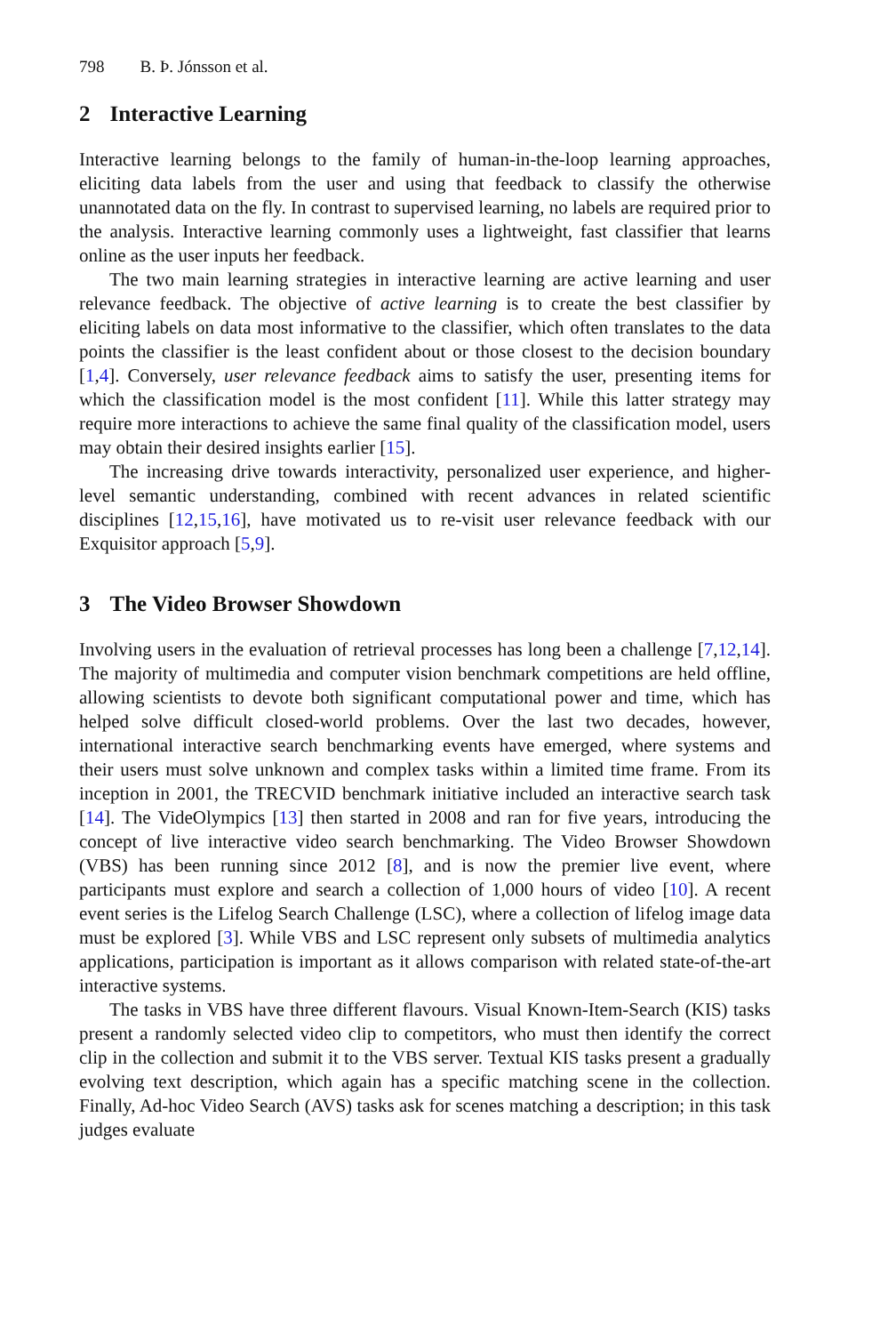798 B. Þ. Jónsson et al.
2 Interactive Learning
Interactive learning belongs to the family of human-in-the-loop learning approaches, eliciting data labels from the user and using that feedback to classify the otherwise unannotated data on the fly. In contrast to supervised learning, no labels are required prior to the analysis. Interactive learning commonly uses a lightweight, fast classifier that learns online as the user inputs her feedback.
The two main learning strategies in interactive learning are active learning and user relevance feedback. The objective of active learning is to create the best classifier by eliciting labels on data most informative to the classifier, which often translates to the data points the classifier is the least confident about or those closest to the decision boundary [1,4]. Conversely, user relevance feedback aims to satisfy the user, presenting items for which the classification model is the most confident [11]. While this latter strategy may require more interactions to achieve the same final quality of the classification model, users may obtain their desired insights earlier [15].
The increasing drive towards interactivity, personalized user experience, and higher-level semantic understanding, combined with recent advances in related scientific disciplines [12,15,16], have motivated us to re-visit user relevance feedback with our Exquisitor approach [5,9].
3 The Video Browser Showdown
Involving users in the evaluation of retrieval processes has long been a challenge [7,12,14]. The majority of multimedia and computer vision benchmark competitions are held offline, allowing scientists to devote both significant computational power and time, which has helped solve difficult closed-world problems. Over the last two decades, however, international interactive search benchmarking events have emerged, where systems and their users must solve unknown and complex tasks within a limited time frame. From its inception in 2001, the TRECVID benchmark initiative included an interactive search task [14]. The VideOlympics [13] then started in 2008 and ran for five years, introducing the concept of live interactive video search benchmarking. The Video Browser Showdown (VBS) has been running since 2012 [8], and is now the premier live event, where participants must explore and search a collection of 1,000 hours of video [10]. A recent event series is the Lifelog Search Challenge (LSC), where a collection of lifelog image data must be explored [3]. While VBS and LSC represent only subsets of multimedia analytics applications, participation is important as it allows comparison with related state-of-the-art interactive systems.
The tasks in VBS have three different flavours. Visual Known-Item-Search (KIS) tasks present a randomly selected video clip to competitors, who must then identify the correct clip in the collection and submit it to the VBS server. Textual KIS tasks present a gradually evolving text description, which again has a specific matching scene in the collection. Finally, Ad-hoc Video Search (AVS) tasks ask for scenes matching a description; in this task judges evaluate